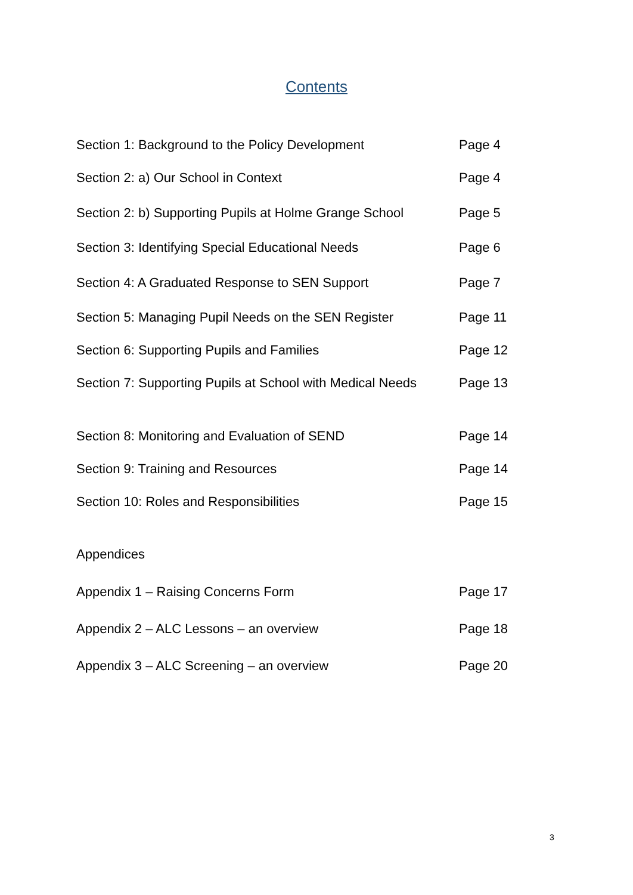Contents
Section 1: Background to the Policy Development Page 4
Section 2: a) Our School in Context Page 4
Section 2: b) Supporting Pupils at Holme Grange School Page 5
Section 3: Identifying Special Educational Needs Page 6
Section 4: A Graduated Response to SEN Support Page 7
Section 5: Managing Pupil Needs on the SEN Register Page 11
Section 6: Supporting Pupils and Families Page 12
Section 7: Supporting Pupils at School with Medical Needs Page 13
Section 8: Monitoring and Evaluation of SEND Page 14
Section 9: Training and Resources Page 14
Section 10: Roles and Responsibilities Page 15
Appendices
Appendix 1 – Raising Concerns Form Page 17
Appendix 2 – ALC Lessons – an overview Page 18
Appendix 3 – ALC Screening – an overview Page 20
3